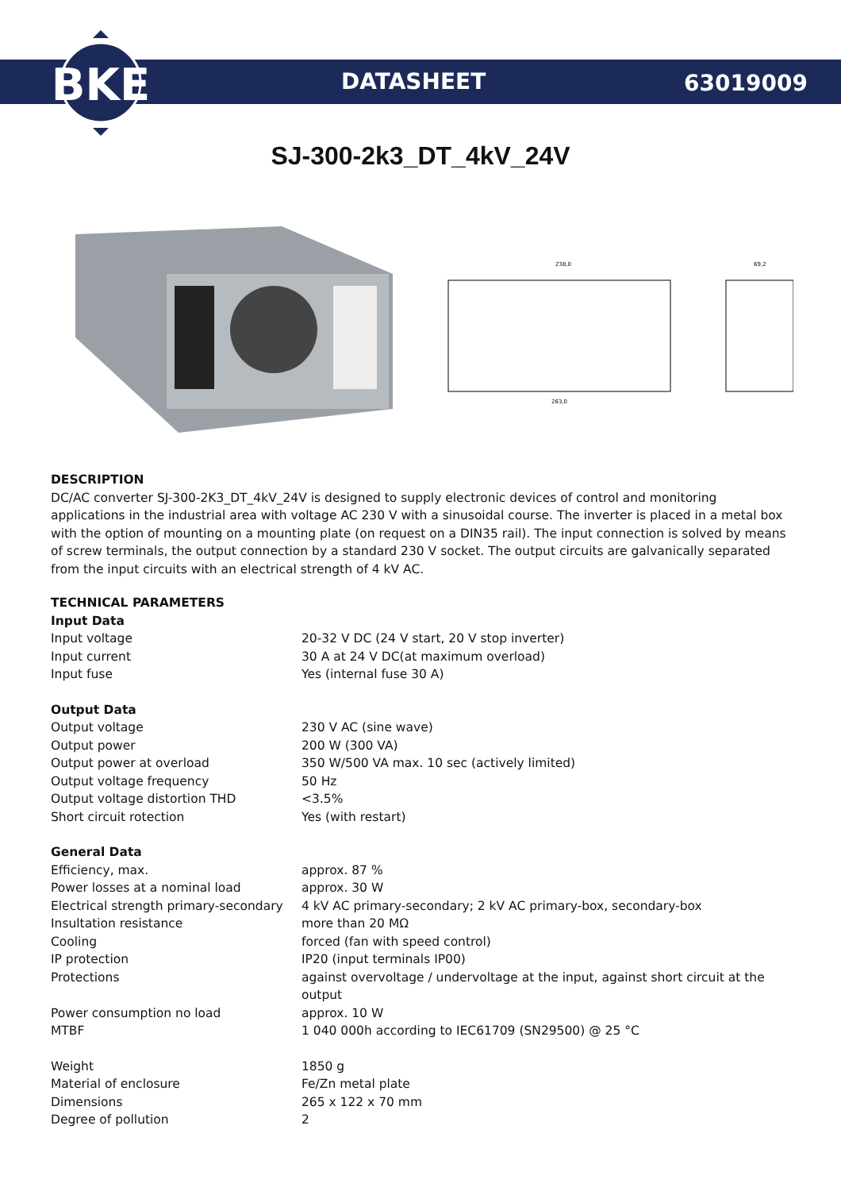BKE
DATASHEET 63019009
SJ-300-2k3_DT_4kV_24V
238,0
263,0
69,2
DESCRIPTION
DC/AC converter SJ-300-2K3_DT_4kV_24V is designed to supply electronic devices of control and monitoring applications in the industrial area with voltage AC 230 V with a sinusoidal course. The inverter is placed in a metal box with the option of mounting on a mounting plate (on request on a DIN35 rail). The input connection is solved by means of screw terminals, the output connection by a standard 230 V socket. The output circuits are galvanically separated from the input circuits with an electrical strength of 4 kV AC.
TECHNICAL PARAMETERS
| Input Data | |
| Input voltage | 20-32 V DC (24 V start, 20 V stop inverter) |
| Input current | 30 A at 24 V DC(at maximum overload) |
| Input fuse | Yes (internal fuse 30 A) |
| Output Data | |
| Output voltage | 230 V AC (sine wave) |
| Output power | 200 W (300 VA) |
| Output power at overload | 350 W/500 VA max. 10 sec (actively limited) |
| Output voltage frequency | 50 Hz |
| Output voltage distortion THD | <3.5% |
| Short circuit rotection | Yes (with restart) |
| General Data | |
| Efficiency, max. | approx. 87 % |
| Power losses at a nominal load | approx. 30 W |
| Electrical strength primary-secondary | 4 kV AC primary-secondary; 2 kV AC primary-box, secondary-box |
| Insultation resistance | more than 20 MΩ |
| Cooling | forced (fan with speed control) |
| IP protection | IP20 (input terminals IP00) |
| Protections | against overvoltage / undervoltage at the input, against short circuit at the output |
| Power consumption no load | approx. 10 W |
| MTBF | 1 040 000h according to IEC61709 (SN29500) @ 25 °C |
| Weight | 1850 g |
| Material of enclosure | Fe/Zn metal plate |
| Dimensions | 265 x 122 x 70 mm |
| Degree of pollution | 2 |